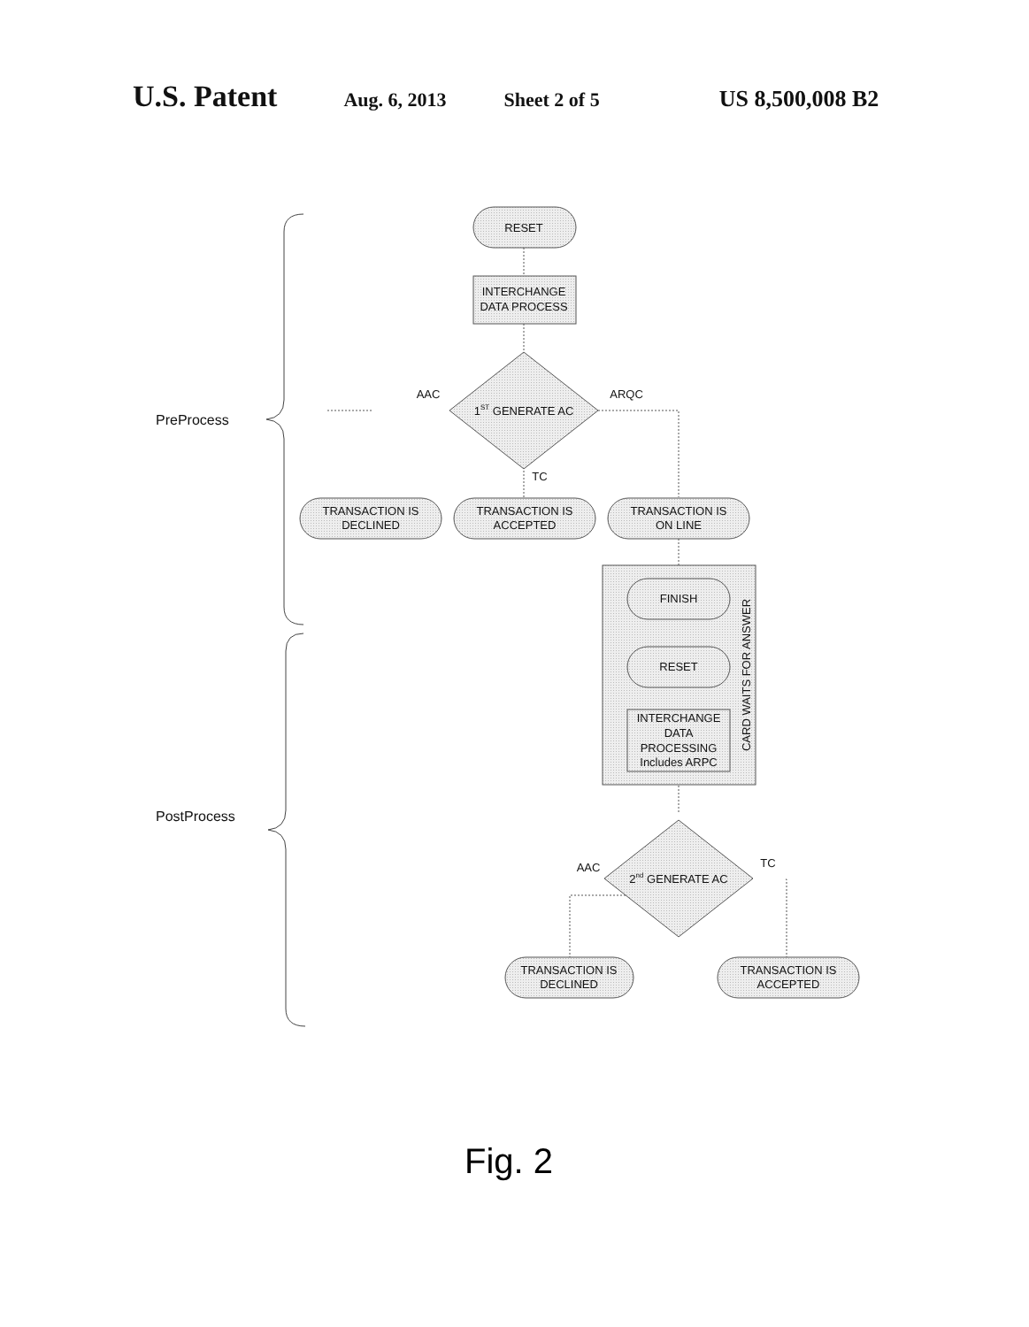U.S. Patent Aug. 6, 2013 Sheet 2 of 5 US 8,500,008 B2
PreProcess
PostProcess
RESET
INTERCHANGE
DATA PROCESS
1ST GENERATE AC
AAC
ARQC
TC
TRANSACTION IS
DECLINED
TRANSACTION IS
ACCEPTED
TRANSACTION IS
ON LINE
FINISH
RESET
INTERCHANGE
DATA
PROCESSING
Includes ARPC
2nd GENERATE AC
AAC
TC
TRANSACTION IS
DECLINED
TRANSACTION IS
ACCEPTED
CARD WAITS FOR ANSWER
Fig. 2